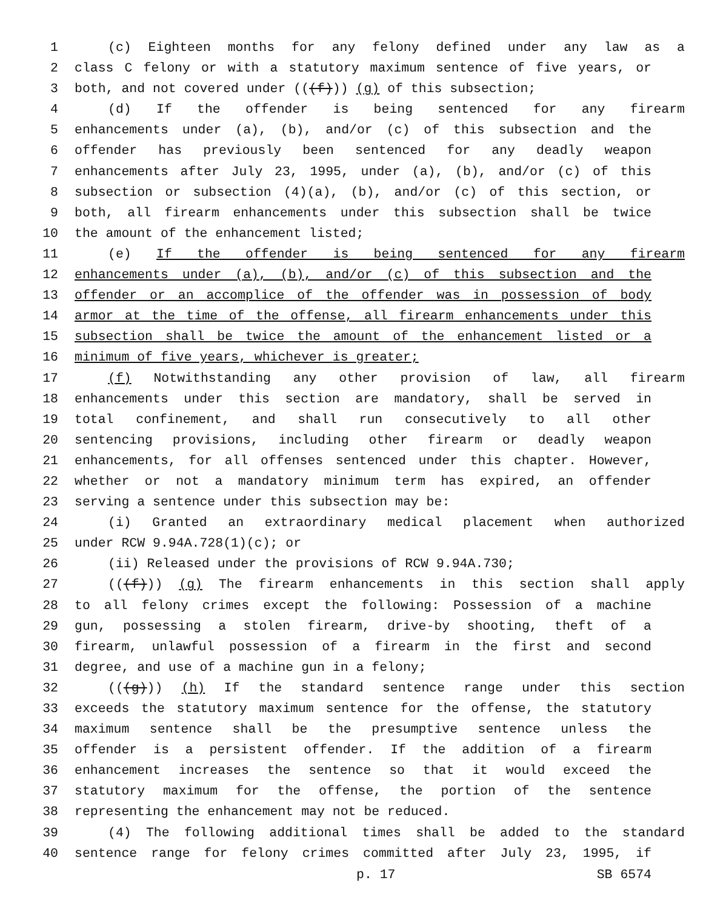1 (c) Eighteen months for any felony defined under any law as a
2 class C felony or with a statutory maximum sentence of five years, or
3 both, and not covered under (((f))) (g) of this subsection;
4 (d) If the offender is being sentenced for any firearm
5 enhancements under (a), (b), and/or (c) of this subsection and the
6 offender has previously been sentenced for any deadly weapon
7 enhancements after July 23, 1995, under (a), (b), and/or (c) of this
8 subsection or subsection (4)(a), (b), and/or (c) of this section, or
9 both, all firearm enhancements under this subsection shall be twice
10 the amount of the enhancement listed;
11 (e) If the offender is being sentenced for any firearm
12 enhancements under (a), (b), and/or (c) of this subsection and the
13 offender or an accomplice of the offender was in possession of body
14 armor at the time of the offense, all firearm enhancements under this
15 subsection shall be twice the amount of the enhancement listed or a
16 minimum of five years, whichever is greater;
17 (f) Notwithstanding any other provision of law, all firearm
18 enhancements under this section are mandatory, shall be served in
19 total confinement, and shall run consecutively to all other
20 sentencing provisions, including other firearm or deadly weapon
21 enhancements, for all offenses sentenced under this chapter. However,
22 whether or not a mandatory minimum term has expired, an offender
23 serving a sentence under this subsection may be:
24 (i) Granted an extraordinary medical placement when authorized
25 under RCW 9.94A.728(1)(c); or
26 (ii) Released under the provisions of RCW 9.94A.730;
27 (((f))) (g) The firearm enhancements in this section shall apply
28 to all felony crimes except the following: Possession of a machine
29 gun, possessing a stolen firearm, drive-by shooting, theft of a
30 firearm, unlawful possession of a firearm in the first and second
31 degree, and use of a machine gun in a felony;
32 (((g))) (h) If the standard sentence range under this section
33 exceeds the statutory maximum sentence for the offense, the statutory
34 maximum sentence shall be the presumptive sentence unless the
35 offender is a persistent offender. If the addition of a firearm
36 enhancement increases the sentence so that it would exceed the
37 statutory maximum for the offense, the portion of the sentence
38 representing the enhancement may not be reduced.
39 (4) The following additional times shall be added to the standard
40 sentence range for felony crimes committed after July 23, 1995, if
p. 17 SB 6574